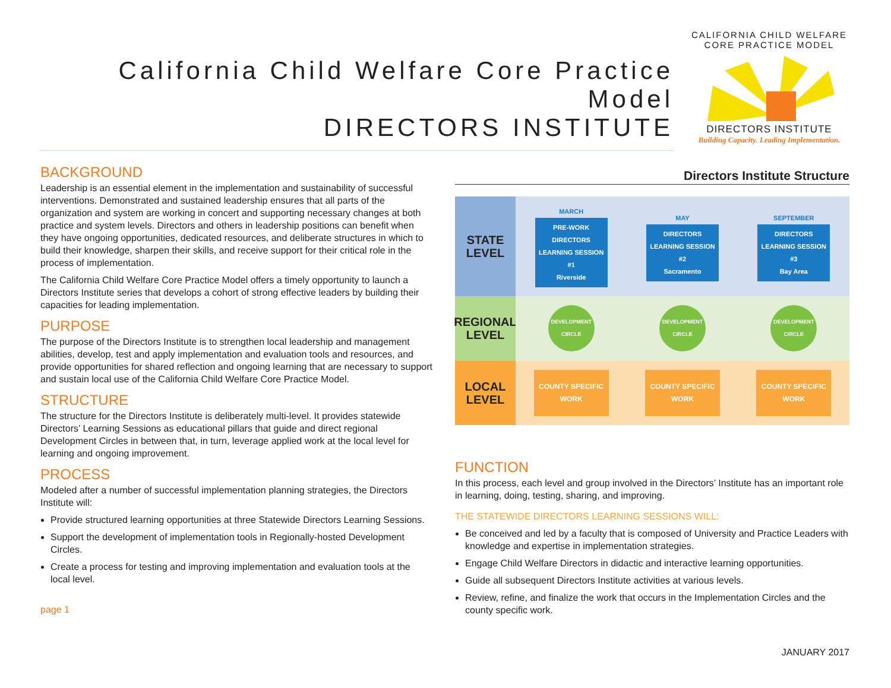California Child Welfare Core Practice Model
DIRECTORS INSTITUTE
CALIFORNIA CHILD WELFARE CORE PRACTICE MODEL
DIRECTORS INSTITUTE
Building Capacity. Leading Implementation.
BACKGROUND
Leadership is an essential element in the implementation and sustainability of successful interventions. Demonstrated and sustained leadership ensures that all parts of the organization and system are working in concert and supporting necessary changes at both practice and system levels. Directors and others in leadership positions can benefit when they have ongoing opportunities, dedicated resources, and deliberate structures in which to build their knowledge, sharpen their skills, and receive support for their critical role in the process of implementation.
The California Child Welfare Core Practice Model offers a timely opportunity to launch a Directors Institute series that develops a cohort of strong effective leaders by building their capacities for leading implementation.
PURPOSE
The purpose of the Directors Institute is to strengthen local leadership and management abilities, develop, test and apply implementation and evaluation tools and resources, and provide opportunities for shared reflection and ongoing learning that are necessary to support and sustain local use of the California Child Welfare Core Practice Model.
STRUCTURE
The structure for the Directors Institute is deliberately multi-level. It provides statewide Directors’ Learning Sessions as educational pillars that guide and direct regional Development Circles in between that, in turn, leverage applied work at the local level for learning and ongoing improvement.
PROCESS
Modeled after a number of successful implementation planning strategies, the Directors Institute will:
Provide structured learning opportunities at three Statewide Directors Learning Sessions.
Support the development of implementation tools in Regionally-hosted Development Circles.
Create a process for testing and improving implementation and evaluation tools at the local level.
page 1
Directors Institute Structure
STATE
LEVEL
MARCH
PRE-WORK DIRECTORS LEARNING SESSION #1
Riverside
MAY
DIRECTORS LEARNING SESSION #2
Sacramento
SEPTEMBER
DIRECTORS LEARNING SESSION #3
Bay Area
REGIONAL
LEVEL
DEVELOPMENT CIRCLE
DEVELOPMENT CIRCLE
DEVELOPMENT CIRCLE
LOCAL
LEVEL
COUNTY SPECIFIC WORK
COUNTY SPECIFIC WORK
COUNTY SPECIFIC WORK
FUNCTION
In this process, each level and group involved in the Directors’ Institute has an important role in learning, doing, testing, sharing, and improving.
THE STATEWIDE DIRECTORS LEARNING SESSIONS WILL:
Be conceived and led by a faculty that is composed of University and Practice Leaders with knowledge and expertise in implementation strategies.
Engage Child Welfare Directors in didactic and interactive learning opportunities.
Guide all subsequent Directors Institute activities at various levels.
Review, refine, and finalize the work that occurs in the Implementation Circles and the county specific work.
JANUARY 2017